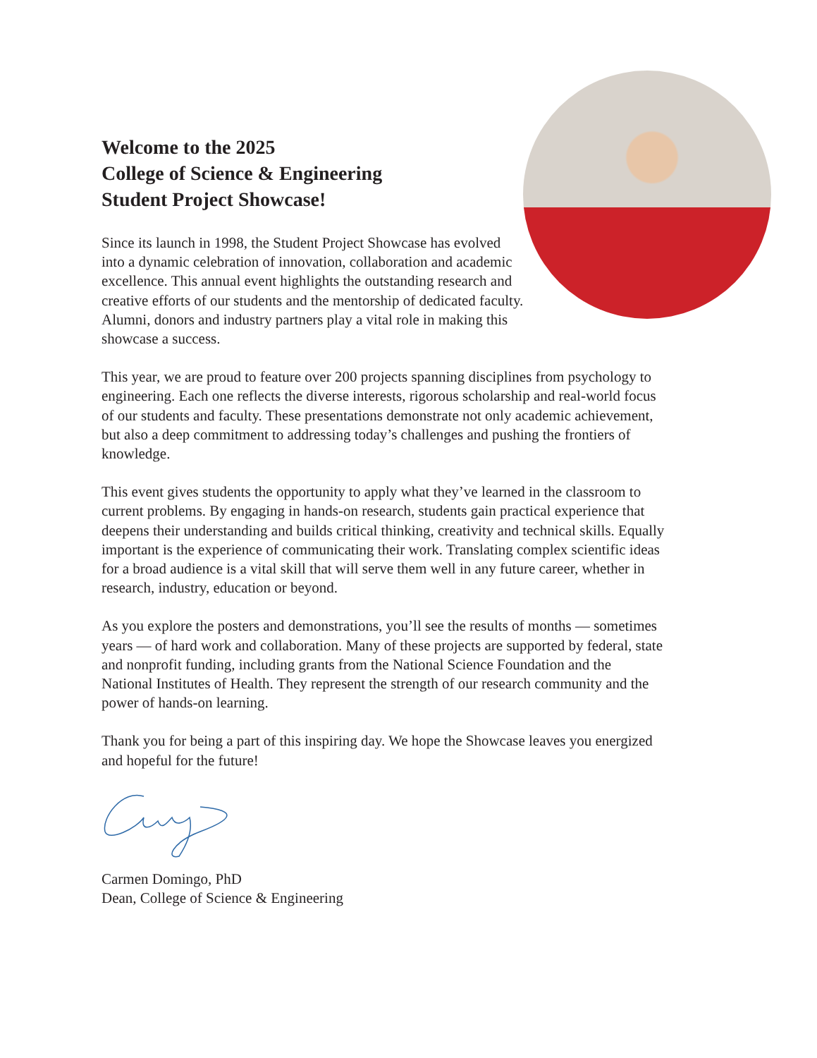Welcome to the 2025
College of Science & Engineering
Student Project Showcase!
Since its launch in 1998, the Student Project Showcase has evolved into a dynamic celebration of innovation, collaboration and academic excellence. This annual event highlights the outstanding research and creative efforts of our students and the mentorship of dedicated faculty. Alumni, donors and industry partners play a vital role in making this showcase a success.
This year, we are proud to feature over 200 projects spanning disciplines from psychology to engineering. Each one reflects the diverse interests, rigorous scholarship and real-world focus of our students and faculty. These presentations demonstrate not only academic achievement, but also a deep commitment to addressing today’s challenges and pushing the frontiers of knowledge.
This event gives students the opportunity to apply what they’ve learned in the classroom to current problems. By engaging in hands-on research, students gain practical experience that deepens their understanding and builds critical thinking, creativity and technical skills. Equally important is the experience of communicating their work. Translating complex scientific ideas for a broad audience is a vital skill that will serve them well in any future career, whether in research, industry, education or beyond.
As you explore the posters and demonstrations, you’ll see the results of months — sometimes years — of hard work and collaboration. Many of these projects are supported by federal, state and nonprofit funding, including grants from the National Science Foundation and the National Institutes of Health. They represent the strength of our research community and the power of hands-on learning.
Thank you for being a part of this inspiring day. We hope the Showcase leaves you energized and hopeful for the future!
Carmen Domingo, PhD
Dean, College of Science & Engineering